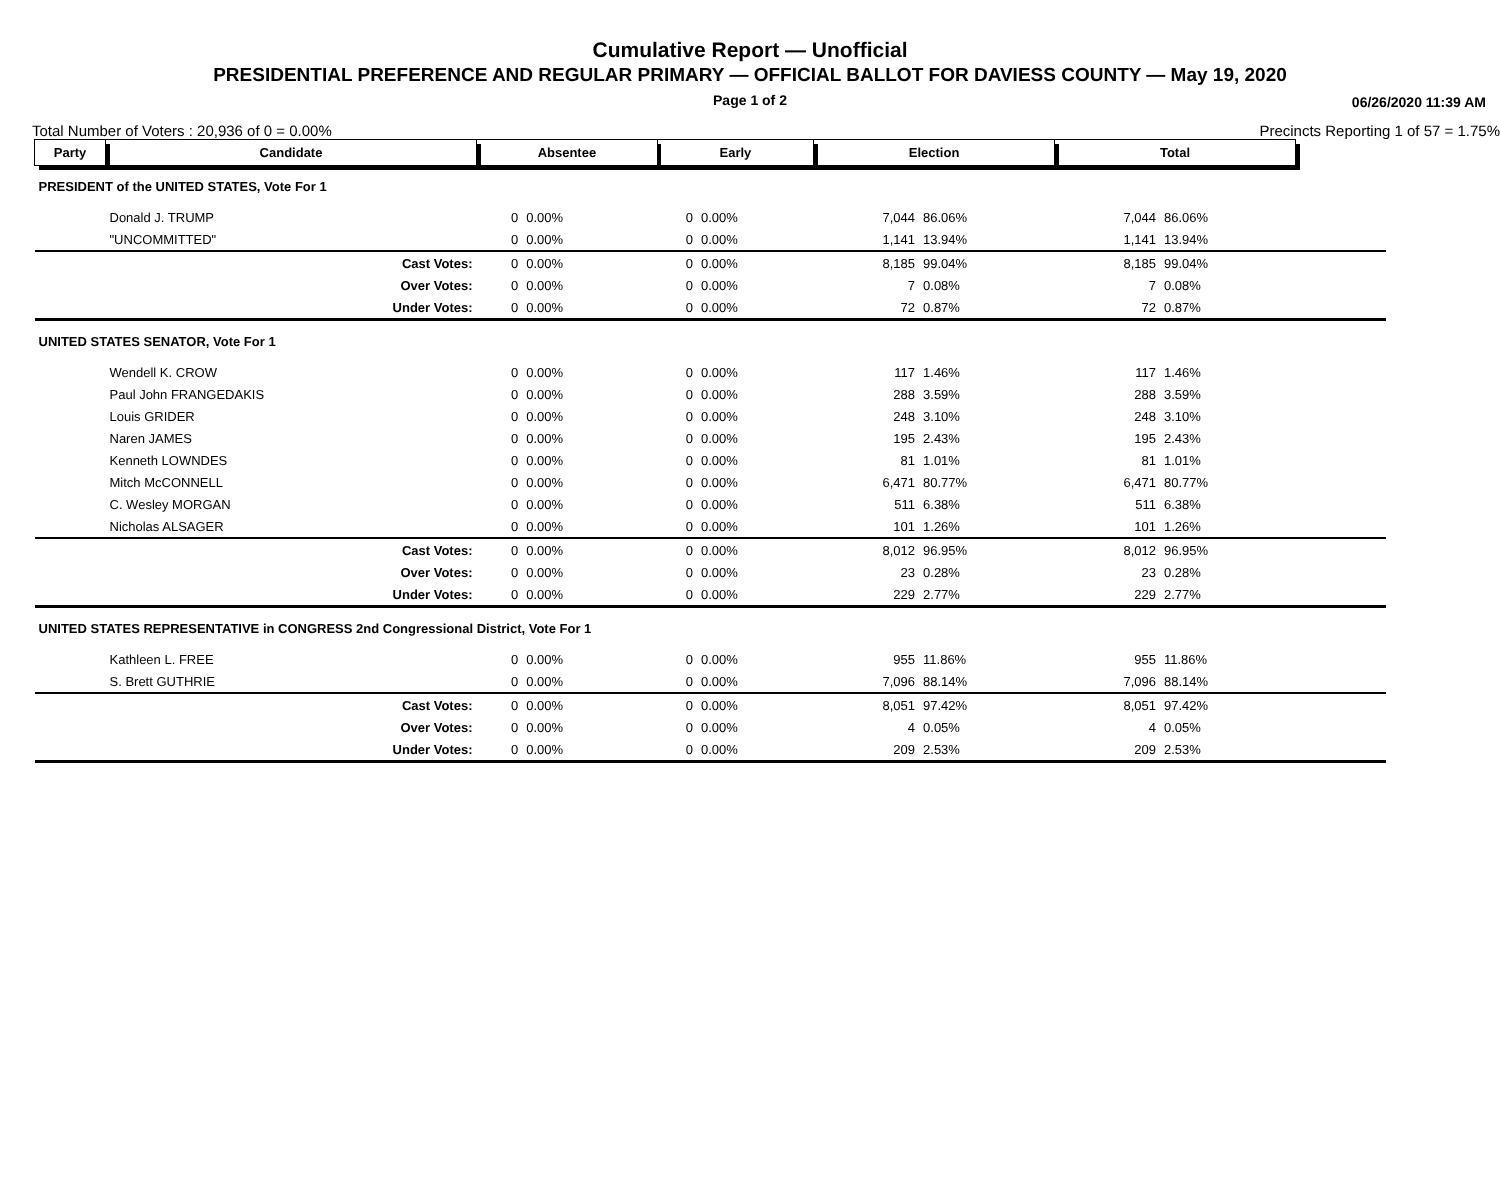Cumulative Report — Unofficial
PRESIDENTIAL PREFERENCE AND REGULAR PRIMARY — OFFICIAL BALLOT FOR DAVIESS COUNTY — May 19, 2020
Page 1 of 2 06/26/2020 11:39 AM
Total Number of Voters : 20,936 of 0 = 0.00% Precincts Reporting 1 of 57 = 1.75%
| Party | Candidate | Absentee | | Early | | Election | | Total | | |
| --- | --- | --- | --- | --- | --- | --- | --- | --- | --- | --- |
| PRESIDENT of the UNITED STATES, Vote For 1 | | | | | | | | | | |
| | Donald J. TRUMP | 0 | 0.00% | 0 | 0.00% | 7,044 | 86.06% | 7,044 | 86.06% | |
| | "UNCOMMITTED" | 0 | 0.00% | 0 | 0.00% | 1,141 | 13.94% | 1,141 | 13.94% | |
| | Cast Votes: | 0 | 0.00% | 0 | 0.00% | 8,185 | 99.04% | 8,185 | 99.04% | |
| | Over Votes: | 0 | 0.00% | 0 | 0.00% | 7 | 0.08% | 7 | 0.08% | |
| | Under Votes: | 0 | 0.00% | 0 | 0.00% | 72 | 0.87% | 72 | 0.87% | |
| UNITED STATES SENATOR, Vote For 1 | | | | | | | | | | |
| | Wendell K. CROW | 0 | 0.00% | 0 | 0.00% | 117 | 1.46% | 117 | 1.46% | |
| | Paul John FRANGEDAKIS | 0 | 0.00% | 0 | 0.00% | 288 | 3.59% | 288 | 3.59% | |
| | Louis GRIDER | 0 | 0.00% | 0 | 0.00% | 248 | 3.10% | 248 | 3.10% | |
| | Naren JAMES | 0 | 0.00% | 0 | 0.00% | 195 | 2.43% | 195 | 2.43% | |
| | Kenneth LOWNDES | 0 | 0.00% | 0 | 0.00% | 81 | 1.01% | 81 | 1.01% | |
| | Mitch McCONNELL | 0 | 0.00% | 0 | 0.00% | 6,471 | 80.77% | 6,471 | 80.77% | |
| | C. Wesley MORGAN | 0 | 0.00% | 0 | 0.00% | 511 | 6.38% | 511 | 6.38% | |
| | Nicholas ALSAGER | 0 | 0.00% | 0 | 0.00% | 101 | 1.26% | 101 | 1.26% | |
| | Cast Votes: | 0 | 0.00% | 0 | 0.00% | 8,012 | 96.95% | 8,012 | 96.95% | |
| | Over Votes: | 0 | 0.00% | 0 | 0.00% | 23 | 0.28% | 23 | 0.28% | |
| | Under Votes: | 0 | 0.00% | 0 | 0.00% | 229 | 2.77% | 229 | 2.77% | |
| UNITED STATES REPRESENTATIVE in CONGRESS 2nd Congressional District, Vote For 1 | | | | | | | | | | |
| | Kathleen L. FREE | 0 | 0.00% | 0 | 0.00% | 955 | 11.86% | 955 | 11.86% | |
| | S. Brett GUTHRIE | 0 | 0.00% | 0 | 0.00% | 7,096 | 88.14% | 7,096 | 88.14% | |
| | Cast Votes: | 0 | 0.00% | 0 | 0.00% | 8,051 | 97.42% | 8,051 | 97.42% | |
| | Over Votes: | 0 | 0.00% | 0 | 0.00% | 4 | 0.05% | 4 | 0.05% | |
| | Under Votes: | 0 | 0.00% | 0 | 0.00% | 209 | 2.53% | 209 | 2.53% | |